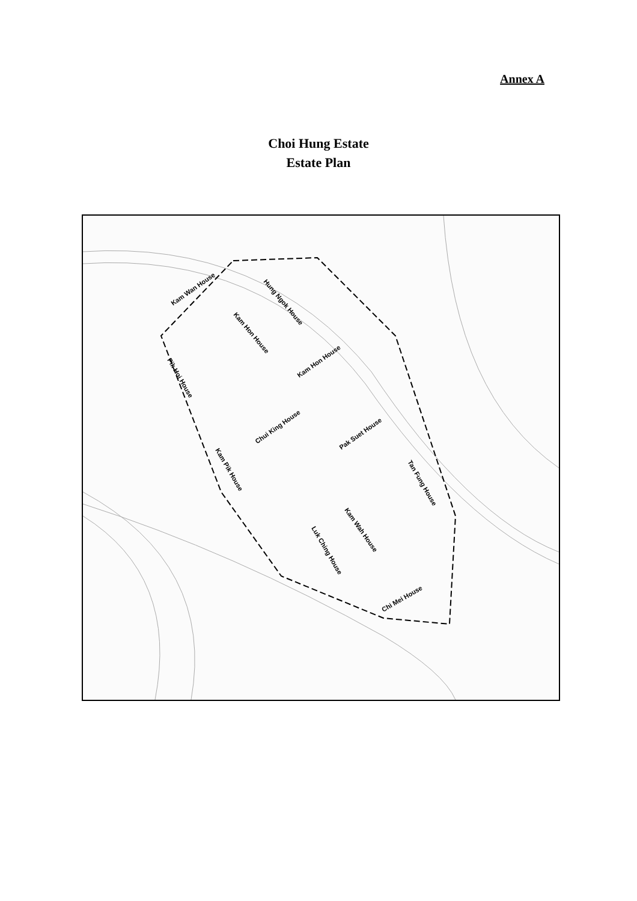Annex A
Choi Hung Estate
Estate Plan
Kam Wan House
Hung Ngok House
Kam Hon House
Kam Hon House
Pik Hoi House
Chui King House
Pak Suet House
Kam Pik House
Tan Fung House
Kam Wah House
Luk Ching House
Chi Mei House